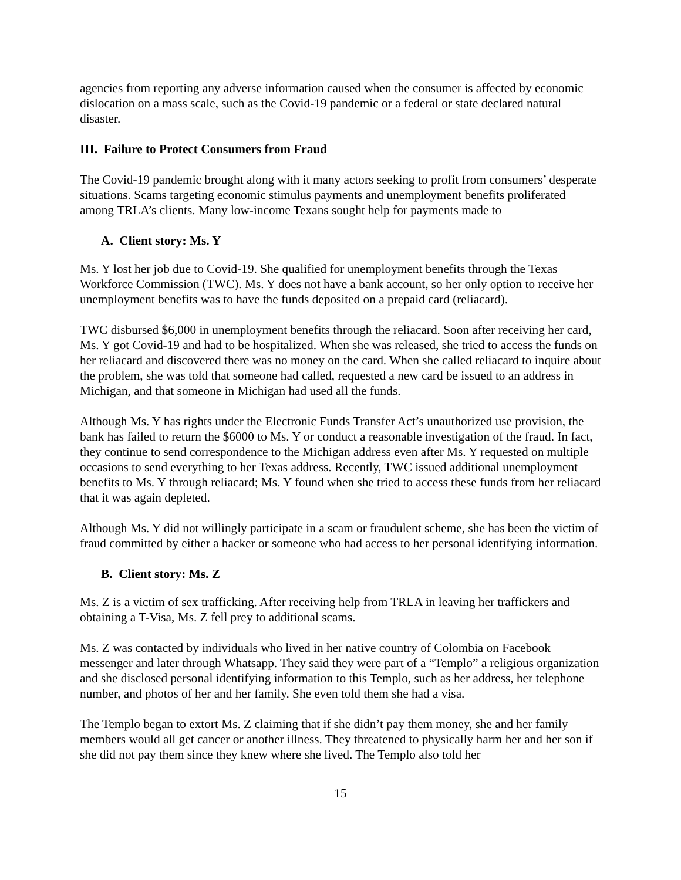agencies from reporting any adverse information caused when the consumer is affected by economic dislocation on a mass scale, such as the Covid-19 pandemic or a federal or state declared natural disaster.
III. Failure to Protect Consumers from Fraud
The Covid-19 pandemic brought along with it many actors seeking to profit from consumers’ desperate situations. Scams targeting economic stimulus payments and unemployment benefits proliferated among TRLA’s clients. Many low-income Texans sought help for payments made to
A. Client story: Ms. Y
Ms. Y lost her job due to Covid-19. She qualified for unemployment benefits through the Texas Workforce Commission (TWC). Ms. Y does not have a bank account, so her only option to receive her unemployment benefits was to have the funds deposited on a prepaid card (reliacard).
TWC disbursed $6,000 in unemployment benefits through the reliacard. Soon after receiving her card, Ms. Y got Covid-19 and had to be hospitalized. When she was released, she tried to access the funds on her reliacard and discovered there was no money on the card. When she called reliacard to inquire about the problem, she was told that someone had called, requested a new card be issued to an address in Michigan, and that someone in Michigan had used all the funds.
Although Ms. Y has rights under the Electronic Funds Transfer Act’s unauthorized use provision, the bank has failed to return the $6000 to Ms. Y or conduct a reasonable investigation of the fraud. In fact, they continue to send correspondence to the Michigan address even after Ms. Y requested on multiple occasions to send everything to her Texas address. Recently, TWC issued additional unemployment benefits to Ms. Y through reliacard; Ms. Y found when she tried to access these funds from her reliacard that it was again depleted.
Although Ms. Y did not willingly participate in a scam or fraudulent scheme, she has been the victim of fraud committed by either a hacker or someone who had access to her personal identifying information.
B. Client story: Ms. Z
Ms. Z is a victim of sex trafficking. After receiving help from TRLA in leaving her traffickers and obtaining a T-Visa, Ms. Z fell prey to additional scams.
Ms. Z was contacted by individuals who lived in her native country of Colombia on Facebook messenger and later through Whatsapp. They said they were part of a “Templo” a religious organization and she disclosed personal identifying information to this Templo, such as her address, her telephone number, and photos of her and her family. She even told them she had a visa.
The Templo began to extort Ms. Z claiming that if she didn’t pay them money, she and her family members would all get cancer or another illness. They threatened to physically harm her and her son if she did not pay them since they knew where she lived. The Templo also told her
15